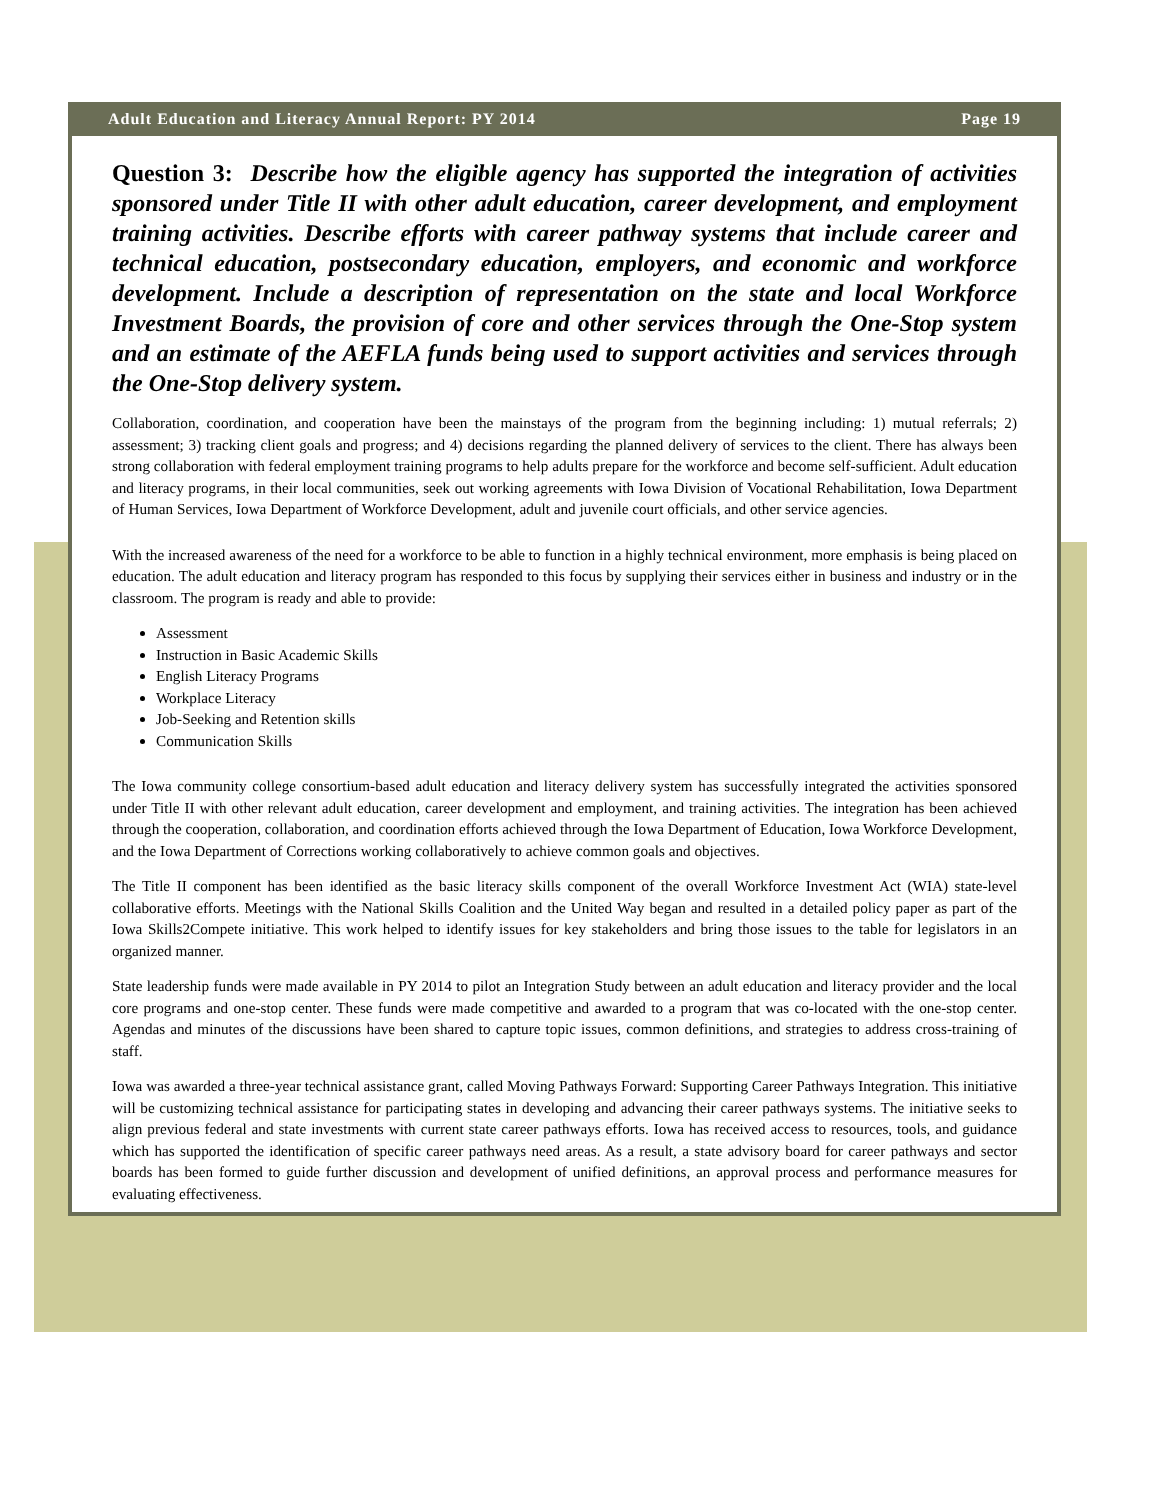Adult Education and Literacy Annual Report: PY 2014 Page 19
Question 3: Describe how the eligible agency has supported the integration of activities sponsored under Title II with other adult education, career development, and employment training activities. Describe efforts with career pathway systems that include career and technical education, postsecondary education, employers, and economic and workforce development. Include a description of representation on the state and local Workforce Investment Boards, the provision of core and other services through the One-Stop system and an estimate of the AEFLA funds being used to support activities and services through the One-Stop delivery system.
Collaboration, coordination, and cooperation have been the mainstays of the program from the beginning including: 1) mutual referrals; 2) assessment; 3) tracking client goals and progress; and 4) decisions regarding the planned delivery of services to the client. There has always been strong collaboration with federal employment training programs to help adults prepare for the workforce and become self-sufficient. Adult education and literacy programs, in their local communities, seek out working agreements with Iowa Division of Vocational Rehabilitation, Iowa Department of Human Services, Iowa Department of Workforce Development, adult and juvenile court officials, and other service agencies.
With the increased awareness of the need for a workforce to be able to function in a highly technical environment, more emphasis is being placed on education. The adult education and literacy program has responded to this focus by supplying their services either in business and industry or in the classroom. The program is ready and able to provide:
Assessment
Instruction in Basic Academic Skills
English Literacy Programs
Workplace Literacy
Job-Seeking and Retention skills
Communication Skills
The Iowa community college consortium-based adult education and literacy delivery system has successfully integrated the activities sponsored under Title II with other relevant adult education, career development and employment, and training activities. The integration has been achieved through the cooperation, collaboration, and coordination efforts achieved through the Iowa Department of Education, Iowa Workforce Development, and the Iowa Department of Corrections working collaboratively to achieve common goals and objectives.
The Title II component has been identified as the basic literacy skills component of the overall Workforce Investment Act (WIA) state-level collaborative efforts. Meetings with the National Skills Coalition and the United Way began and resulted in a detailed policy paper as part of the Iowa Skills2Compete initiative. This work helped to identify issues for key stakeholders and bring those issues to the table for legislators in an organized manner.
State leadership funds were made available in PY 2014 to pilot an Integration Study between an adult education and literacy provider and the local core programs and one-stop center. These funds were made competitive and awarded to a program that was co-located with the one-stop center. Agendas and minutes of the discussions have been shared to capture topic issues, common definitions, and strategies to address cross-training of staff.
Iowa was awarded a three-year technical assistance grant, called Moving Pathways Forward: Supporting Career Pathways Integration. This initiative will be customizing technical assistance for participating states in developing and advancing their career pathways systems. The initiative seeks to align previous federal and state investments with current state career pathways efforts. Iowa has received access to resources, tools, and guidance which has supported the identification of specific career pathways need areas. As a result, a state advisory board for career pathways and sector boards has been formed to guide further discussion and development of unified definitions, an approval process and performance measures for evaluating effectiveness.